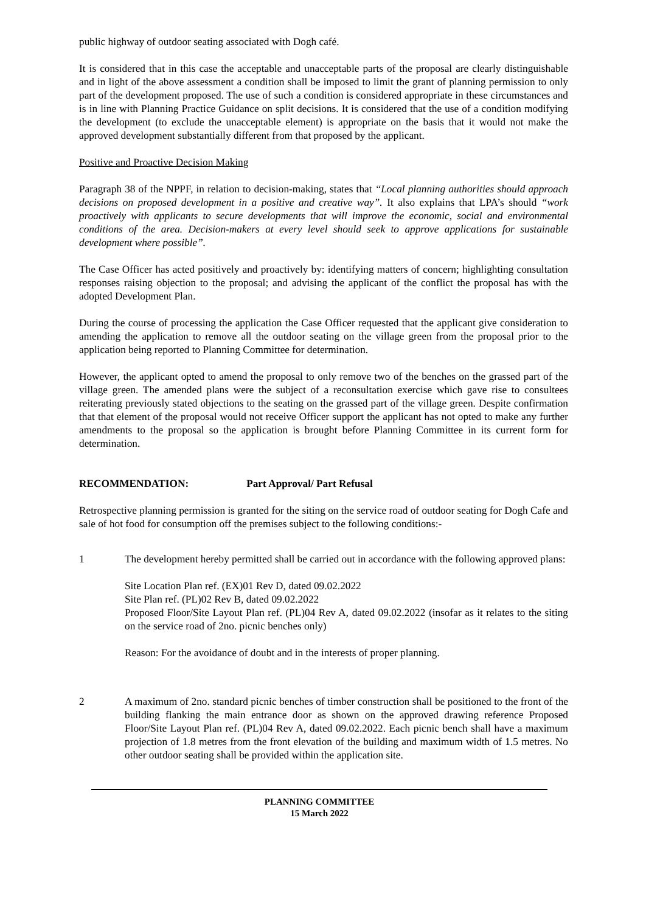public highway of outdoor seating associated with Dogh café.
It is considered that in this case the acceptable and unacceptable parts of the proposal are clearly distinguishable and in light of the above assessment a condition shall be imposed to limit the grant of planning permission to only part of the development proposed. The use of such a condition is considered appropriate in these circumstances and is in line with Planning Practice Guidance on split decisions. It is considered that the use of a condition modifying the development (to exclude the unacceptable element) is appropriate on the basis that it would not make the approved development substantially different from that proposed by the applicant.
Positive and Proactive Decision Making
Paragraph 38 of the NPPF, in relation to decision-making, states that “Local planning authorities should approach decisions on proposed development in a positive and creative way”. It also explains that LPA’s should “work proactively with applicants to secure developments that will improve the economic, social and environmental conditions of the area. Decision-makers at every level should seek to approve applications for sustainable development where possible”.
The Case Officer has acted positively and proactively by: identifying matters of concern; highlighting consultation responses raising objection to the proposal; and advising the applicant of the conflict the proposal has with the adopted Development Plan.
During the course of processing the application the Case Officer requested that the applicant give consideration to amending the application to remove all the outdoor seating on the village green from the proposal prior to the application being reported to Planning Committee for determination.
However, the applicant opted to amend the proposal to only remove two of the benches on the grassed part of the village green. The amended plans were the subject of a reconsultation exercise which gave rise to consultees reiterating previously stated objections to the seating on the grassed part of the village green. Despite confirmation that that element of the proposal would not receive Officer support the applicant has not opted to make any further amendments to the proposal so the application is brought before Planning Committee in its current form for determination.
RECOMMENDATION: Part Approval/ Part Refusal
Retrospective planning permission is granted for the siting on the service road of outdoor seating for Dogh Cafe and sale of hot food for consumption off the premises subject to the following conditions:-
1 The development hereby permitted shall be carried out in accordance with the following approved plans:
Site Location Plan ref. (EX)01 Rev D, dated 09.02.2022
Site Plan ref. (PL)02 Rev B, dated 09.02.2022
Proposed Floor/Site Layout Plan ref. (PL)04 Rev A, dated 09.02.2022 (insofar as it relates to the siting on the service road of 2no. picnic benches only)
Reason: For the avoidance of doubt and in the interests of proper planning.
2 A maximum of 2no. standard picnic benches of timber construction shall be positioned to the front of the building flanking the main entrance door as shown on the approved drawing reference Proposed Floor/Site Layout Plan ref. (PL)04 Rev A, dated 09.02.2022. Each picnic bench shall have a maximum projection of 1.8 metres from the front elevation of the building and maximum width of 1.5 metres. No other outdoor seating shall be provided within the application site.
PLANNING COMMITTEE
15 March 2022